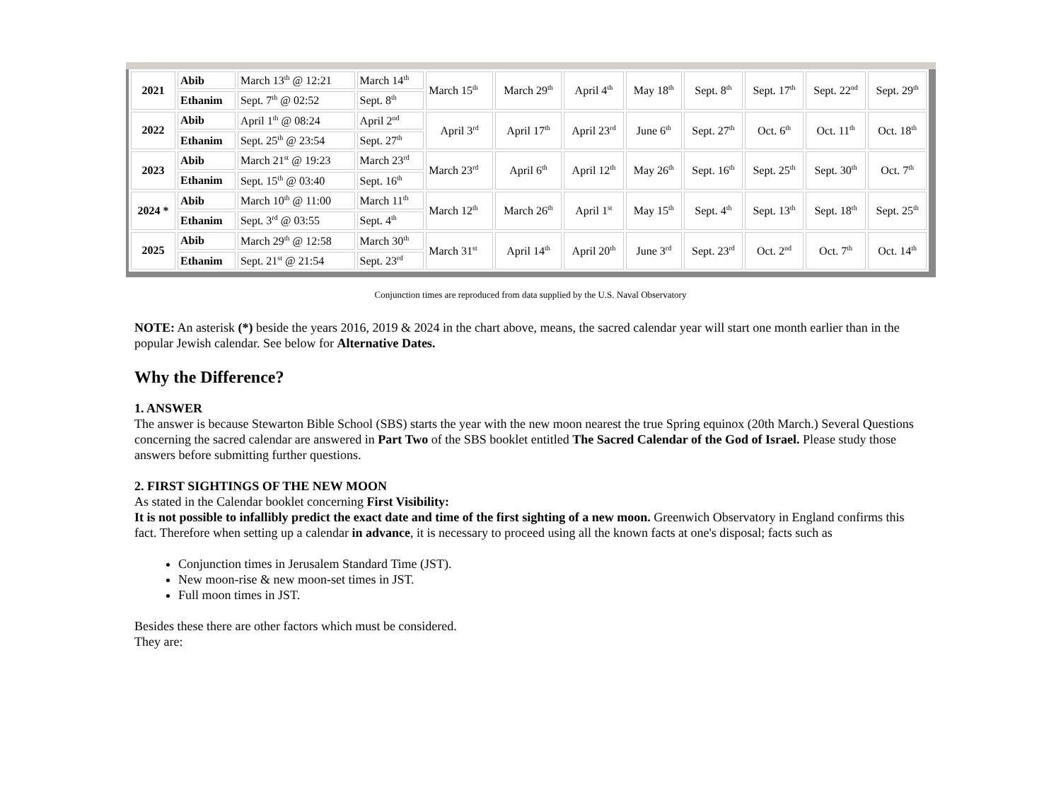| 2021 | Abib | March 13<sup>th</sup> @ 12:21 | March 14<sup>th</sup> | March 15<sup>th</sup> | March 29<sup>th</sup> | April 4<sup>th</sup> | May 18<sup>th</sup> | Sept. 8<sup>th</sup> | Sept. 17<sup>th</sup> | Sept. 22<sup>nd</sup> | Sept. 29<sup>th</sup> |
| | Ethanim | Sept. 7<sup>th</sup> @ 02:52 | Sept. 8<sup>th</sup> | | | | | | | | |
| 2022 | Abib | April 1<sup>th</sup> @ 08:24 | April 2<sup>nd</sup> | April 3<sup>rd</sup> | April 17<sup>th</sup> | April 23<sup>rd</sup> | June 6<sup>th</sup> | Sept. 27<sup>th</sup> | Oct. 6<sup>th</sup> | Oct. 11<sup>th</sup> | Oct. 18<sup>th</sup> |
| | Ethanim | Sept. 25<sup>th</sup> @ 23:54 | Sept. 27<sup>th</sup> | | | | | | | | |
| 2023 | Abib | March 21<sup>st</sup> @ 19:23 | March 23<sup>rd</sup> | March 23<sup>rd</sup> | April 6<sup>th</sup> | April 12<sup>th</sup> | May 26<sup>th</sup> | Sept. 16<sup>th</sup> | Sept. 25<sup>th</sup> | Sept. 30<sup>th</sup> | Oct. 7<sup>th</sup> |
| | Ethanim | Sept. 15<sup>th</sup> @ 03:40 | Sept. 16<sup>th</sup> | | | | | | | | |
| 2024 * | Abib | March 10<sup>th</sup> @ 11:00 | March 11<sup>th</sup> | March 12<sup>th</sup> | March 26<sup>th</sup> | April 1<sup>st</sup> | May 15<sup>th</sup> | Sept. 4<sup>th</sup> | Sept. 13<sup>th</sup> | Sept. 18<sup>th</sup> | Sept. 25<sup>th</sup> |
| | Ethanim | Sept. 3<sup>rd</sup> @ 03:55 | Sept. 4<sup>th</sup> | | | | | | | | |
| 2025 | Abib | March 29<sup>th</sup> @ 12:58 | March 30<sup>th</sup> | March 31<sup>st</sup> | April 14<sup>th</sup> | April 20<sup>th</sup> | June 3<sup>rd</sup> | Sept. 23<sup>rd</sup> | Oct. 2<sup>nd</sup> | Oct. 7<sup>th</sup> | Oct. 14<sup>th</sup> |
| | Ethanim | Sept. 21<sup>st</sup> @ 21:54 | Sept. 23<sup>rd</sup> | | | | | | | | |
Conjunction times are reproduced from data supplied by the U.S. Naval Observatory
NOTE: An asterisk (*) beside the years 2016, 2019 & 2024 in the chart above, means, the sacred calendar year will start one month earlier than in the popular Jewish calendar. See below for Alternative Dates.
Why the Difference?
1. ANSWER
The answer is because Stewarton Bible School (SBS) starts the year with the new moon nearest the true Spring equinox (20th March.) Several Questions concerning the sacred calendar are answered in Part Two of the SBS booklet entitled The Sacred Calendar of the God of Israel. Please study those answers before submitting further questions.
2. FIRST SIGHTINGS OF THE NEW MOON
As stated in the Calendar booklet concerning First Visibility:
It is not possible to infallibly predict the exact date and time of the first sighting of a new moon. Greenwich Observatory in England confirms this fact. Therefore when setting up a calendar in advance, it is necessary to proceed using all the known facts at one's disposal; facts such as
Conjunction times in Jerusalem Standard Time (JST).
New moon-rise & new moon-set times in JST.
Full moon times in JST.
Besides these there are other factors which must be considered.
They are: